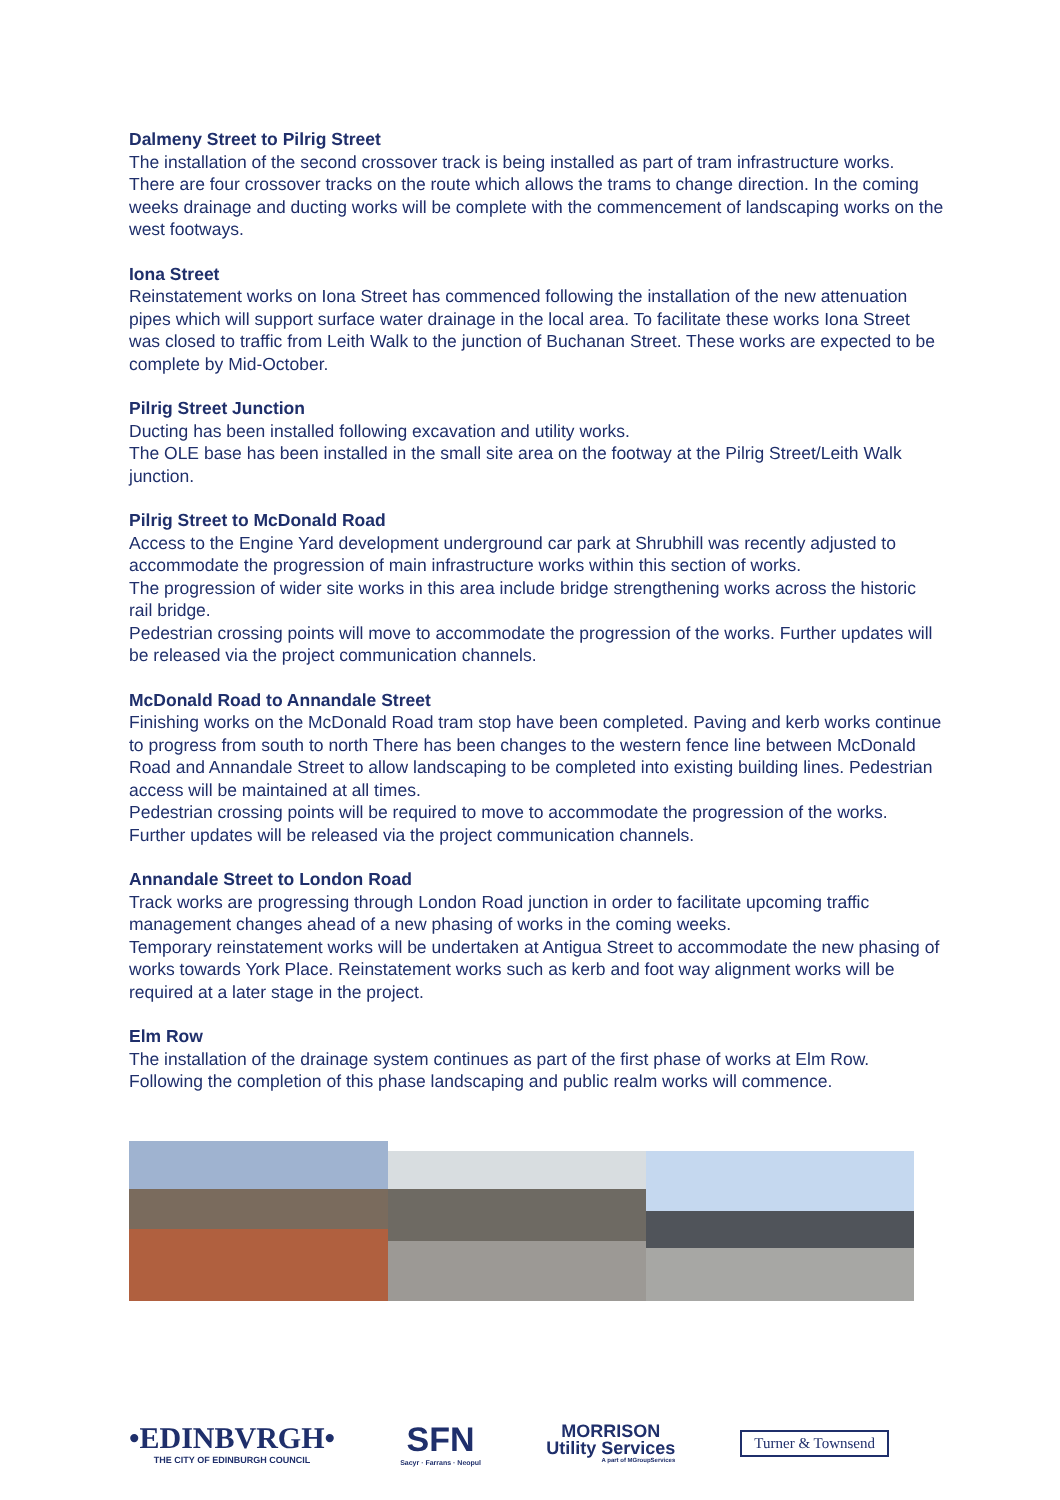Dalmeny Street to Pilrig Street
The installation of the second crossover track is being installed as part of tram infrastructure works. There are four crossover tracks on the route which allows the trams to change direction. In the coming weeks drainage and ducting works will be complete with the commencement of landscaping works on the west footways.
Iona Street
Reinstatement works on Iona Street has commenced following the installation of the new attenuation pipes which will support surface water drainage in the local area. To facilitate these works Iona Street was closed to traffic from Leith Walk to the junction of Buchanan Street. These works are expected to be complete by Mid-October.
Pilrig Street Junction
Ducting has been installed following excavation and utility works.
The OLE base has been installed in the small site area on the footway at the Pilrig Street/Leith Walk junction.
Pilrig Street to McDonald Road
Access to the Engine Yard development underground car park at Shrubhill was recently adjusted to accommodate the progression of main infrastructure works within this section of works.
The progression of wider site works in this area include bridge strengthening works across the historic rail bridge.
Pedestrian crossing points will move to accommodate the progression of the works. Further updates will be released via the project communication channels.
McDonald Road to Annandale Street
Finishing works on the McDonald Road tram stop have been completed. Paving and kerb works continue to progress from south to north There has been changes to the western fence line between McDonald Road and Annandale Street to allow landscaping to be completed into existing building lines. Pedestrian access will be maintained at all times.
Pedestrian crossing points will be required to move to accommodate the progression of the works. Further updates will be released via the project communication channels.
Annandale Street to London Road
Track works are progressing through London Road junction in order to facilitate upcoming traffic management changes ahead of a new phasing of works in the coming weeks.
Temporary reinstatement works will be undertaken at Antigua Street to accommodate the new phasing of works towards York Place. Reinstatement works such as kerb and foot way alignment works will be required at a later stage in the project.
Elm Row
The installation of the drainage system continues as part of the first phase of works at Elm Row.
Following the completion of this phase landscaping and public realm works will commence.
•EDINBVRGH•
THE CITY OF EDINBURGH COUNCIL
SFN
Sacyr · Farrans · Neopul
MORRISON
Utility Services
A part of MGroupServices
Turner & Townsend